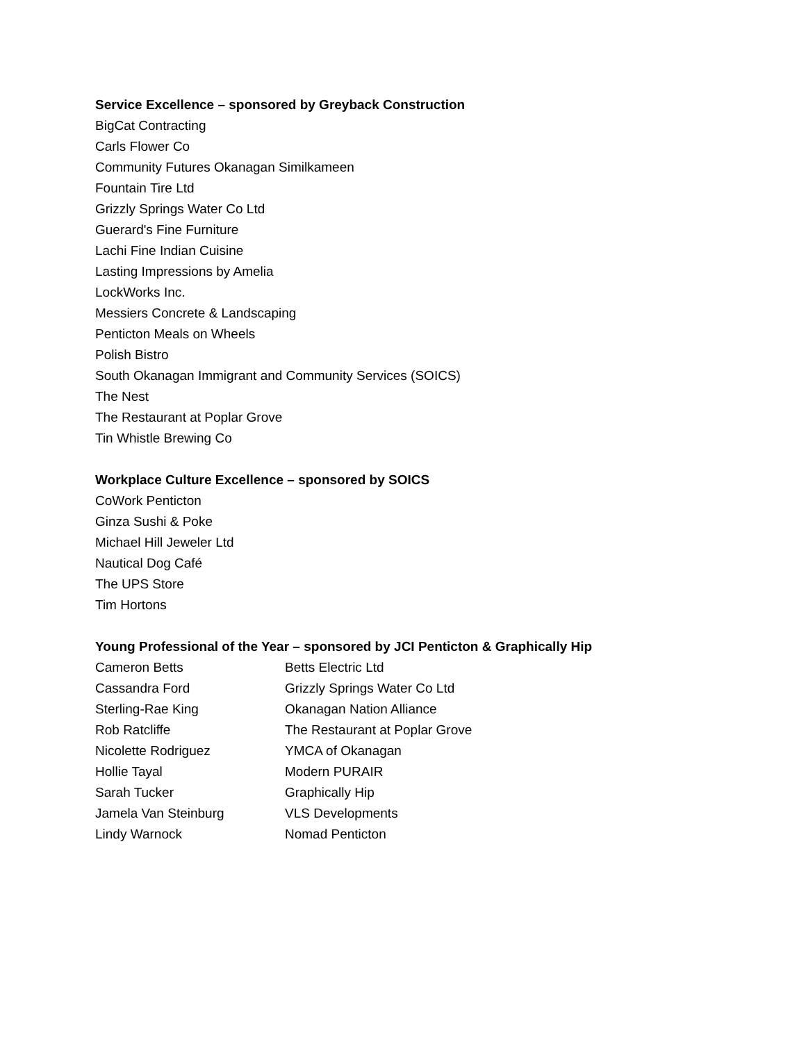Service Excellence – sponsored by Greyback Construction
BigCat Contracting
Carls Flower Co
Community Futures Okanagan Similkameen
Fountain Tire Ltd
Grizzly Springs Water Co Ltd
Guerard's Fine Furniture
Lachi Fine Indian Cuisine
Lasting Impressions by Amelia
LockWorks Inc.
Messiers Concrete & Landscaping
Penticton Meals on Wheels
Polish Bistro
South Okanagan Immigrant and Community Services (SOICS)
The Nest
The Restaurant at Poplar Grove
Tin Whistle Brewing Co
Workplace Culture Excellence – sponsored by SOICS
CoWork Penticton
Ginza Sushi & Poke
Michael Hill Jeweler Ltd
Nautical Dog Café
The UPS Store
Tim Hortons
Young Professional of the Year – sponsored by JCI Penticton & Graphically Hip
| Cameron Betts | Betts Electric Ltd |
| Cassandra Ford | Grizzly Springs Water Co Ltd |
| Sterling-Rae King | Okanagan Nation Alliance |
| Rob Ratcliffe | The Restaurant at Poplar Grove |
| Nicolette Rodriguez | YMCA of Okanagan |
| Hollie Tayal | Modern PURAIR |
| Sarah Tucker | Graphically Hip |
| Jamela Van Steinburg | VLS Developments |
| Lindy Warnock | Nomad Penticton |